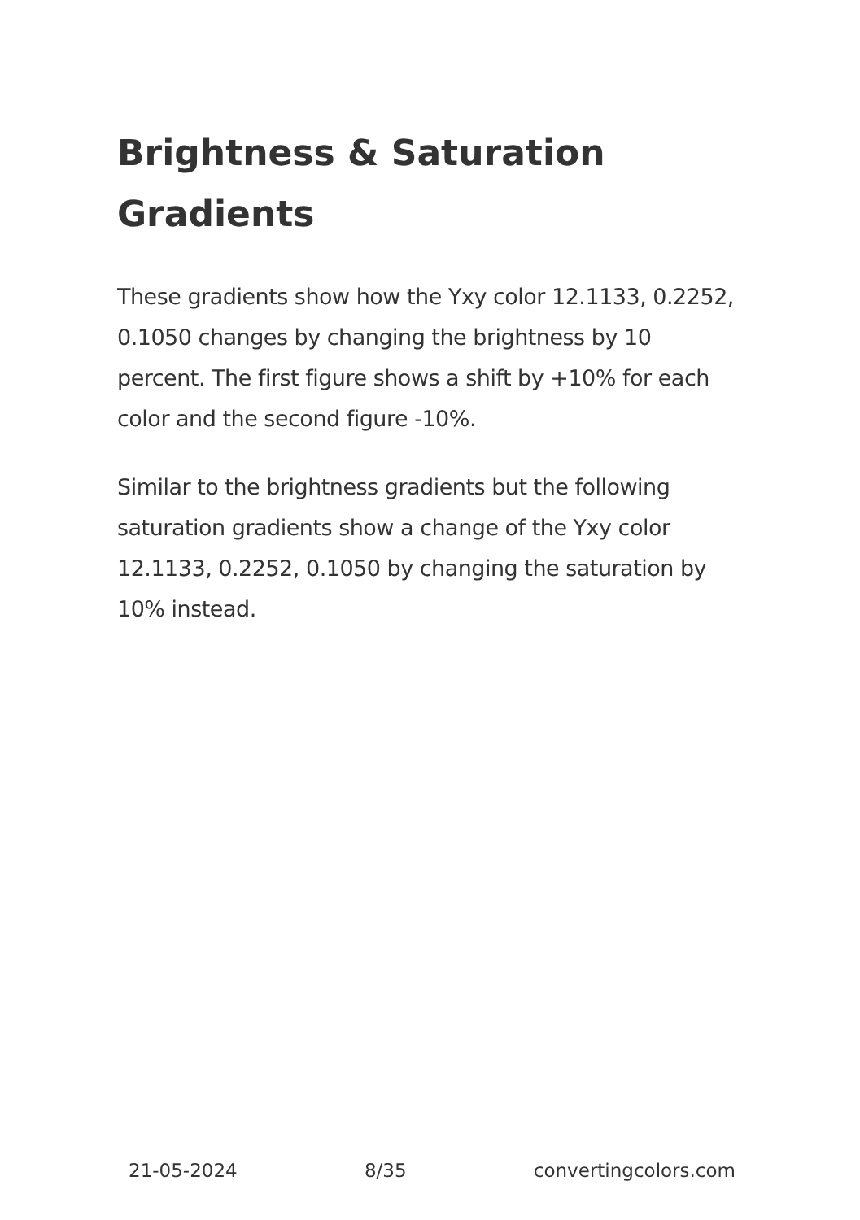Brightness & Saturation Gradients
These gradients show how the Yxy color 12.1133, 0.2252, 0.1050 changes by changing the brightness by 10 percent. The first figure shows a shift by +10% for each color and the second figure -10%.
Similar to the brightness gradients but the following saturation gradients show a change of the Yxy color 12.1133, 0.2252, 0.1050 by changing the saturation by 10% instead.
21-05-2024 8/35 convertingcolors.com